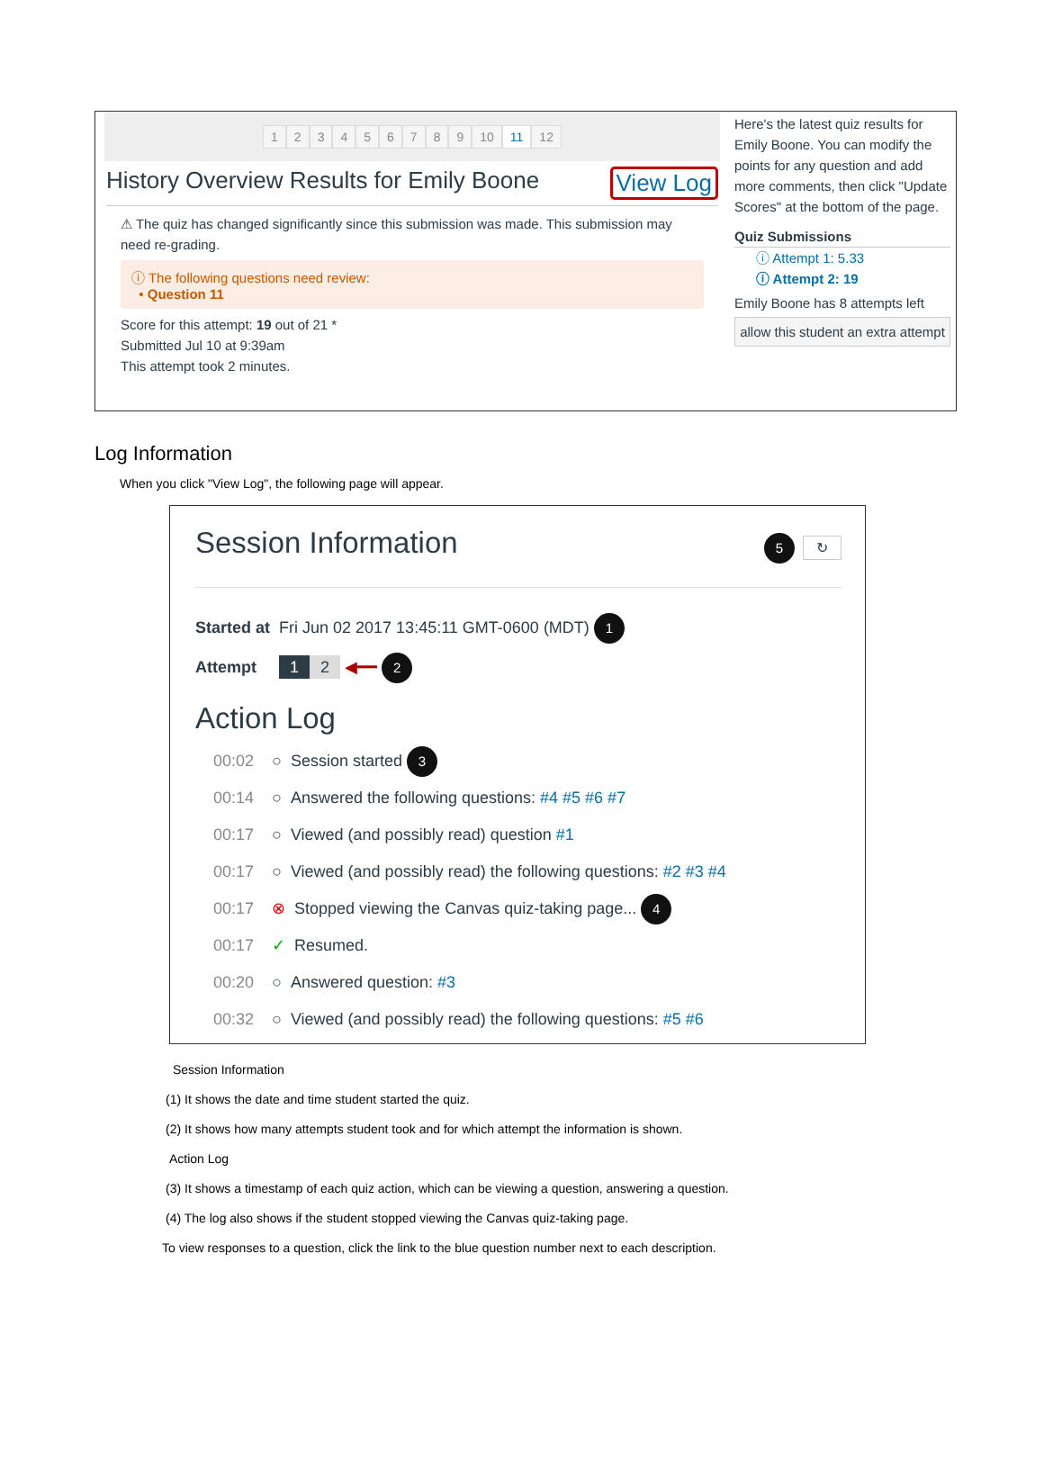123456789 10 11 12
History Overview Results for Emily Boone View Log
⚠ The quiz has changed significantly since this submission was made. This submission may need re-grading.
ⓘ The following questions need review:
• Question 11
Score for this attempt: 19 out of 21 *
Submitted Jul 10 at 9:39am
This attempt took 2 minutes.
Here's the latest quiz results for Emily Boone. You can modify the points for any question and add more comments, then click "Update Scores" at the bottom of the page.
Quiz Submissions
ⓘ Attempt 1: 5.33
ⓘ Attempt 2: 19
Emily Boone has 8 attempts left
allow this student an extra attempt
Log Information
When you click "View Log", the following page will appear.
Session Information 5 ↻
Started at Fri Jun 02 2017 13:45:11 GMT-0600 (MDT) 1
Attempt 1 2 ◀━━ 2
Action Log
00:02 ○ Session started 3
00:14 ○ Answered the following questions: #4 #5 #6 #7
00:17 ○ Viewed (and possibly read) question #1
00:17 ○ Viewed (and possibly read) the following questions: #2 #3 #4
00:17 ⊗ Stopped viewing the Canvas quiz-taking page... 4
00:17 ✓ Resumed.
00:20 ○ Answered question: #3
00:32 ○ Viewed (and possibly read) the following questions: #5 #6
Session Information
(1) It shows the date and time student started the quiz.
(2) It shows how many attempts student took and for which attempt the information is shown.
Action Log
(3) It shows a timestamp of each quiz action, which can be viewing a question, answering a question.
(4) The log also shows if the student stopped viewing the Canvas quiz-taking page.
To view responses to a question, click the link to the blue question number next to each description.